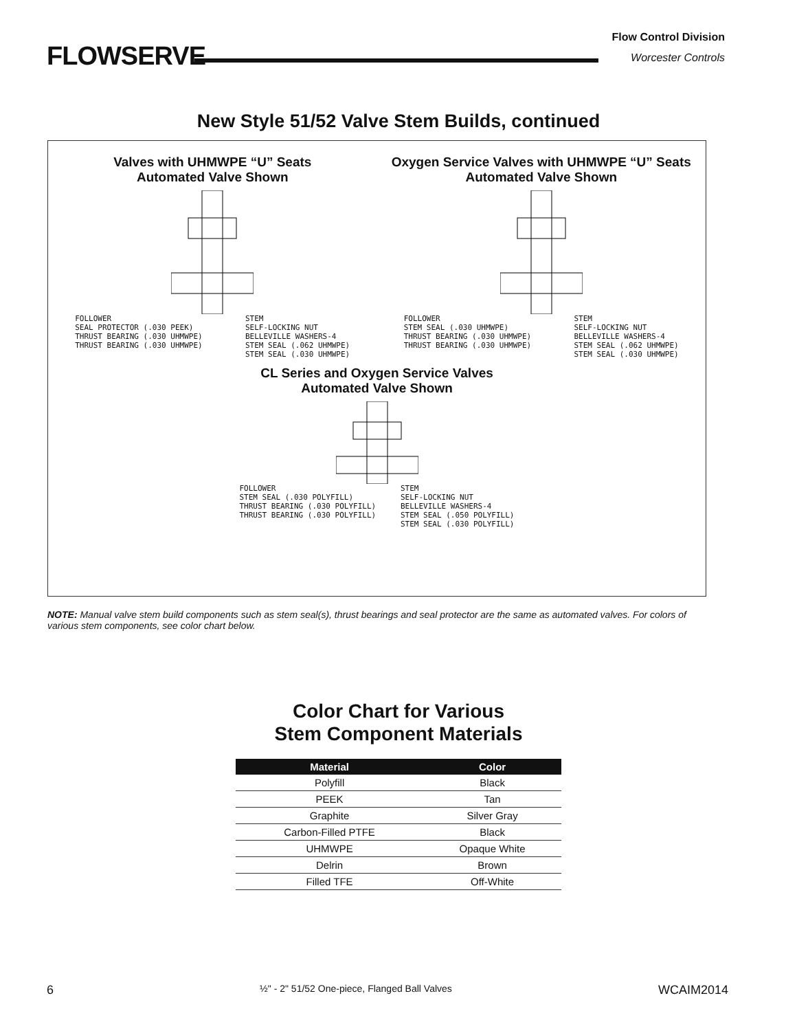FLOWSERVE
Flow Control Division
Worcester Controls
New Style 51/52 Valve Stem Builds, continued
Valves with UHMWPE “U” Seats
Automated Valve Shown
FOLLOWER
SEAL PROTECTOR (.030 PEEK)
THRUST BEARING (.030 UHMWPE)
THRUST BEARING (.030 UHMWPE)
STEM
SELF-LOCKING NUT
BELLEVILLE WASHERS-4
STEM SEAL (.062 UHMWPE)
STEM SEAL (.030 UHMWPE)
Oxygen Service Valves with UHMWPE “U” Seats
Automated Valve Shown
FOLLOWER
STEM SEAL (.030 UHMWPE)
THRUST BEARING (.030 UHMWPE)
THRUST BEARING (.030 UHMWPE)
STEM
SELF-LOCKING NUT
BELLEVILLE WASHERS-4
STEM SEAL (.062 UHMWPE)
STEM SEAL (.030 UHMWPE)
CL Series and Oxygen Service Valves
Automated Valve Shown
FOLLOWER
STEM SEAL (.030 POLYFILL)
THRUST BEARING (.030 POLYFILL)
THRUST BEARING (.030 POLYFILL)
STEM
SELF-LOCKING NUT
BELLEVILLE WASHERS-4
STEM SEAL (.050 POLYFILL)
STEM SEAL (.030 POLYFILL)
NOTE: Manual valve stem build components such as stem seal(s), thrust bearings and seal protector are the same as automated valves. For colors of various stem components, see color chart below.
Color Chart for Various
Stem Component Materials
| Material | Color |
| --- | --- |
| Polyfill | Black |
| PEEK | Tan |
| Graphite | Silver Gray |
| Carbon-Filled PTFE | Black |
| UHMWPE | Opaque White |
| Delrin | Brown |
| Filled TFE | Off-White |
6 ½" - 2" 51/52 One-piece, Flanged Ball Valves WCAIM2014